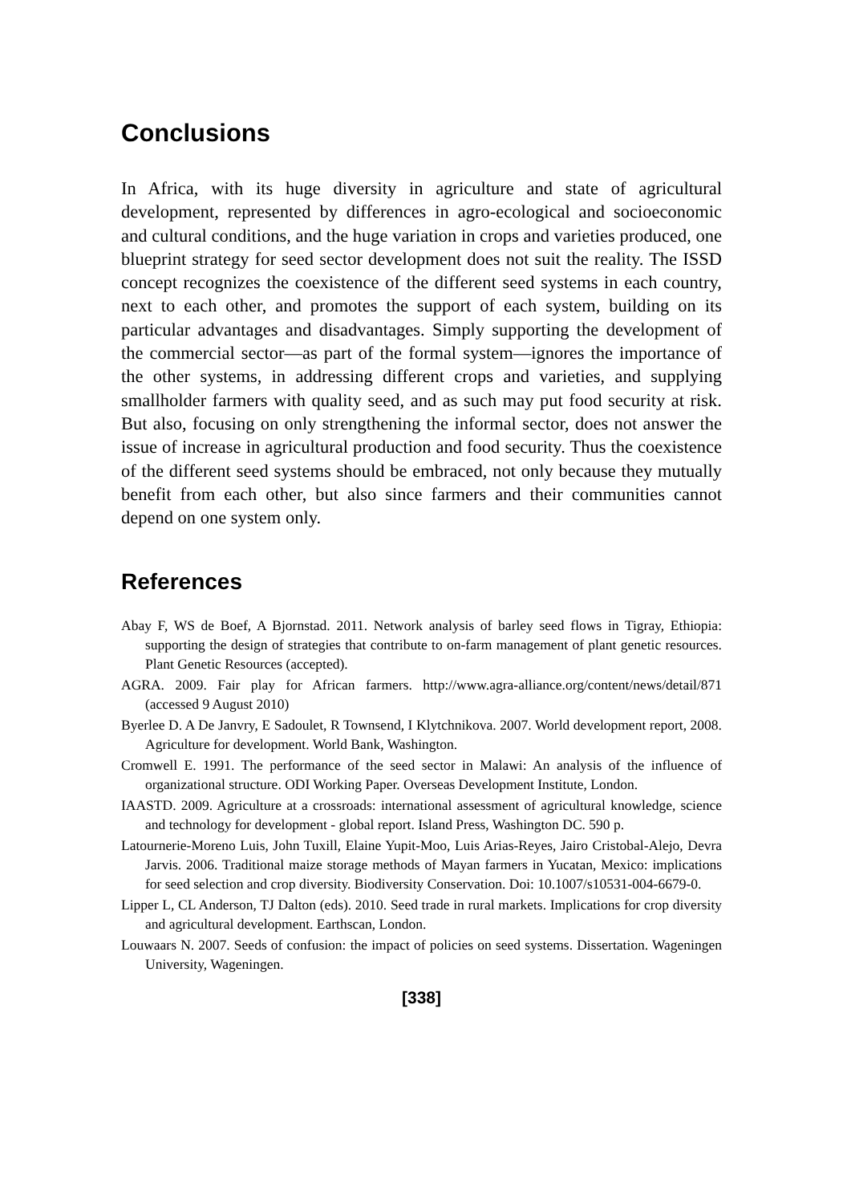Conclusions
In Africa, with its huge diversity in agriculture and state of agricultural development, represented by differences in agro-ecological and socioeconomic and cultural conditions, and the huge variation in crops and varieties produced, one blueprint strategy for seed sector development does not suit the reality. The ISSD concept recognizes the coexistence of the different seed systems in each country, next to each other, and promotes the support of each system, building on its particular advantages and disadvantages. Simply supporting the development of the commercial sector—as part of the formal system—ignores the importance of the other systems, in addressing different crops and varieties, and supplying smallholder farmers with quality seed, and as such may put food security at risk. But also, focusing on only strengthening the informal sector, does not answer the issue of increase in agricultural production and food security. Thus the coexistence of the different seed systems should be embraced, not only because they mutually benefit from each other, but also since farmers and their communities cannot depend on one system only.
References
Abay F, WS de Boef, A Bjornstad. 2011. Network analysis of barley seed flows in Tigray, Ethiopia: supporting the design of strategies that contribute to on-farm management of plant genetic resources. Plant Genetic Resources (accepted).
AGRA. 2009. Fair play for African farmers. http://www.agra-alliance.org/content/news/detail/871 (accessed 9 August 2010)
Byerlee D. A De Janvry, E Sadoulet, R Townsend, I Klytchnikova. 2007. World development report, 2008. Agriculture for development. World Bank, Washington.
Cromwell E. 1991. The performance of the seed sector in Malawi: An analysis of the influence of organizational structure. ODI Working Paper. Overseas Development Institute, London.
IAASTD. 2009. Agriculture at a crossroads: international assessment of agricultural knowledge, science and technology for development - global report. Island Press, Washington DC. 590 p.
Latournerie-Moreno Luis, John Tuxill, Elaine Yupit-Moo, Luis Arias-Reyes, Jairo Cristobal-Alejo, Devra Jarvis. 2006. Traditional maize storage methods of Mayan farmers in Yucatan, Mexico: implications for seed selection and crop diversity. Biodiversity Conservation. Doi: 10.1007/s10531-004-6679-0.
Lipper L, CL Anderson, TJ Dalton (eds). 2010. Seed trade in rural markets. Implications for crop diversity and agricultural development. Earthscan, London.
Louwaars N. 2007. Seeds of confusion: the impact of policies on seed systems. Dissertation. Wageningen University, Wageningen.
[338]